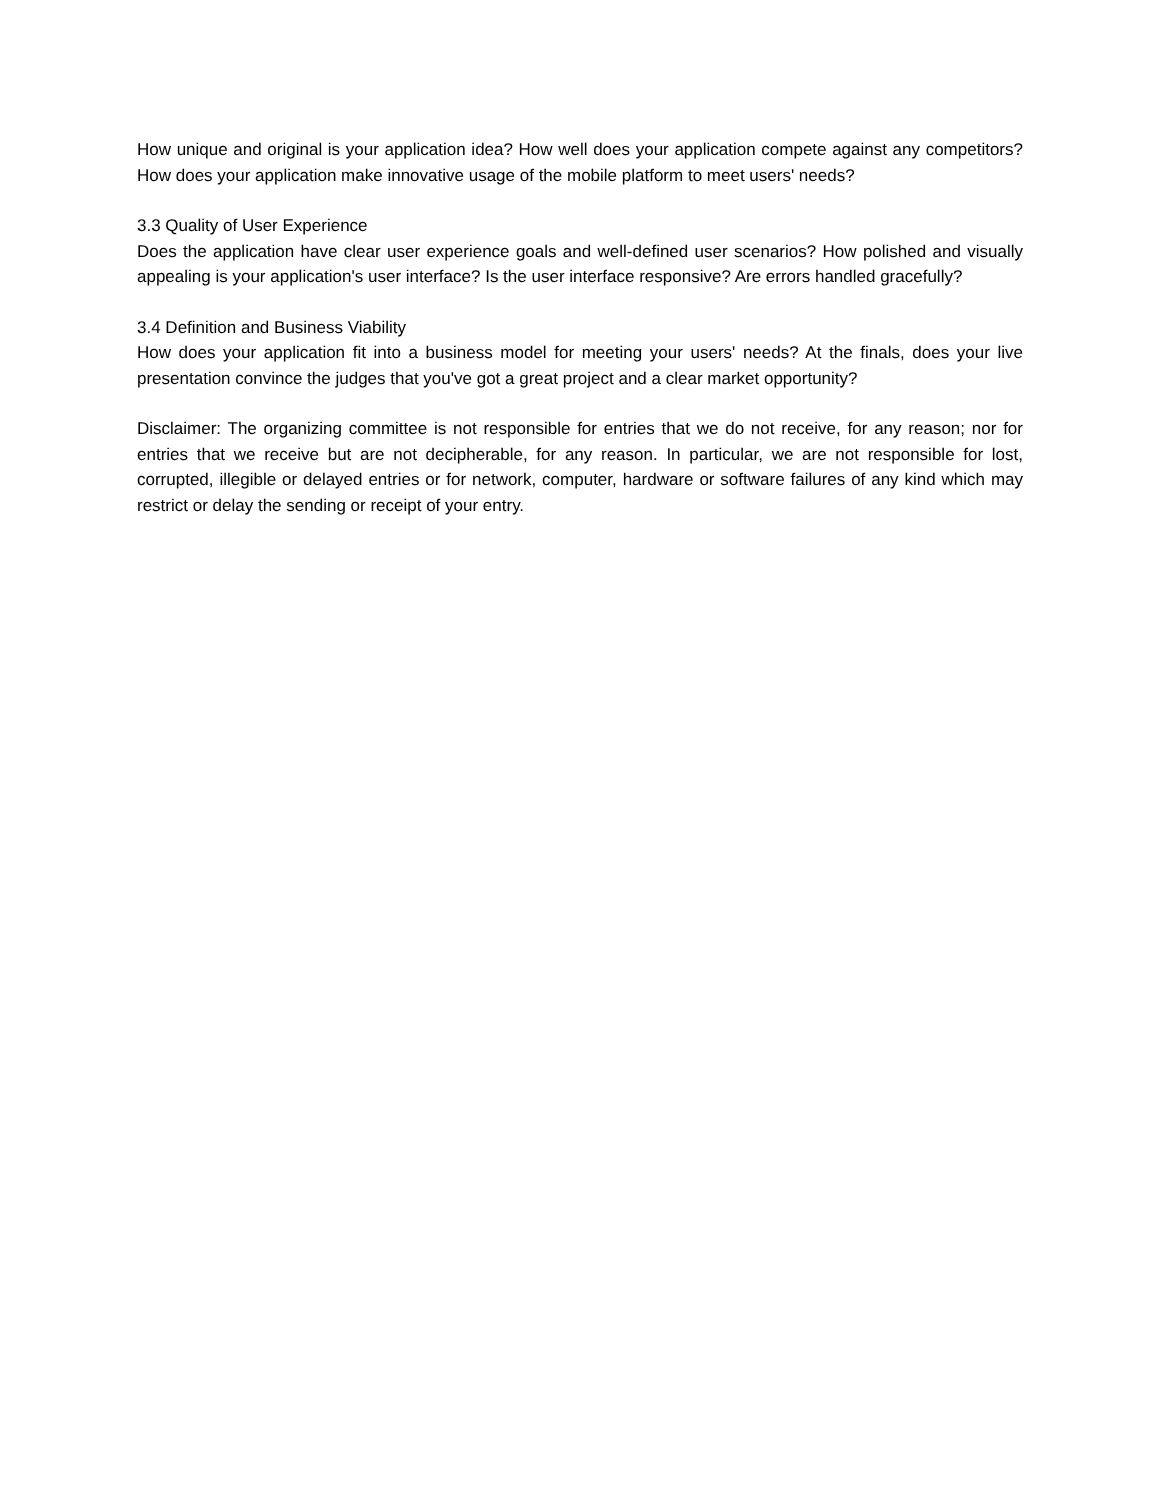How unique and original is your application idea? How well does your application compete against any competitors? How does your application make innovative usage of the mobile platform to meet users' needs?
3.3 Quality of User Experience
Does the application have clear user experience goals and well-defined user scenarios? How polished and visually appealing is your application's user interface? Is the user interface responsive? Are errors handled gracefully?
3.4 Definition and Business Viability
How does your application fit into a business model for meeting your users' needs? At the finals, does your live presentation convince the judges that you've got a great project and a clear market opportunity?
Disclaimer: The organizing committee is not responsible for entries that we do not receive, for any reason; nor for entries that we receive but are not decipherable, for any reason. In particular, we are not responsible for lost, corrupted, illegible or delayed entries or for network, computer, hardware or software failures of any kind which may restrict or delay the sending or receipt of your entry.